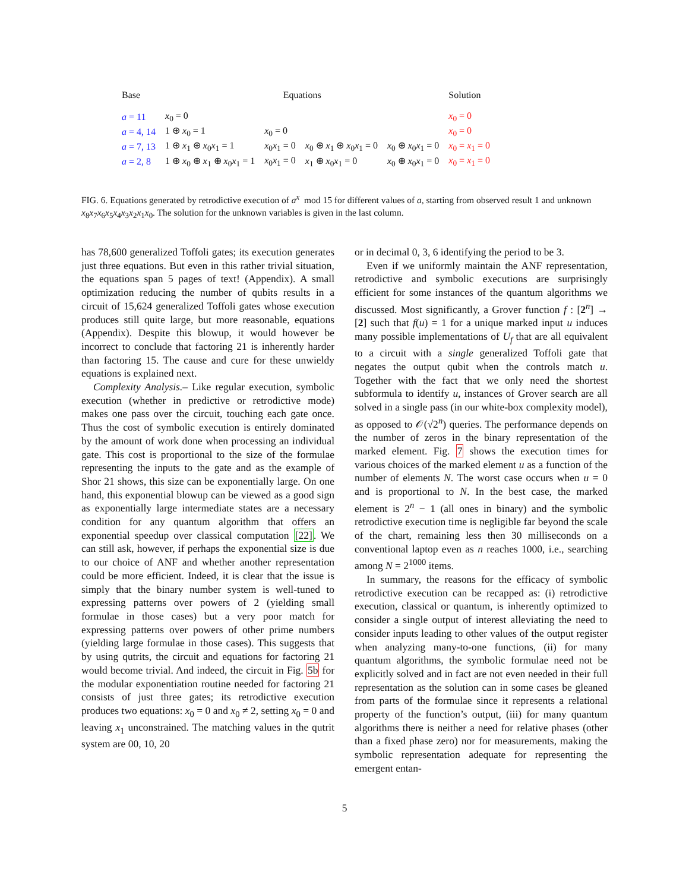| Base | Equations | | | | Solution |
| --- | --- | --- | --- | --- | --- |
| a = 11 | x<sub>0</sub> = 0 | | | | x<sub>0</sub> = 0 |
| a = 4, 14 | 1 ⊕ x<sub>0</sub> = 1 | x<sub>0</sub> = 0 | | | x<sub>0</sub> = 0 |
| a = 7, 13 | 1 ⊕ x<sub>1</sub> ⊕ x<sub>0</sub> x<sub>1</sub> = 1 | x<sub>0</sub> x<sub>1</sub> = 0 | x<sub>0</sub> ⊕ x<sub>1</sub> ⊕ x<sub>0</sub> x<sub>1</sub> = 0 | x<sub>0</sub> ⊕ x<sub>0</sub> x<sub>1</sub> = 0 | x<sub>0</sub> = x<sub>1</sub> = 0 |
| a = 2, 8 | 1 ⊕ x<sub>0</sub> ⊕ x<sub>1</sub> ⊕ x<sub>0</sub> x<sub>1</sub> = 1 | x<sub>0</sub> x<sub>1</sub> = 0 | x<sub>1</sub> ⊕ x<sub>0</sub> x<sub>1</sub> = 0 | x<sub>0</sub> ⊕ x<sub>0</sub> x<sub>1</sub> = 0 | x<sub>0</sub> = x<sub>1</sub> = 0 |
FIG. 6. Equations generated by retrodictive execution of a<sup>x</sup> mod 15 for different values of a, starting from observed result 1 and unknown x<sub>8</sub>x<sub>7</sub>x<sub>6</sub>x<sub>5</sub>x<sub>4</sub>x<sub>3</sub>x<sub>2</sub>x<sub>1</sub>x<sub>0</sub>. The solution for the unknown variables is given in the last column.
has 78,600 generalized Toffoli gates; its execution generates just three equations. But even in this rather trivial situation, the equations span 5 pages of text! (Appendix). A small optimization reducing the number of qubits results in a circuit of 15,624 generalized Toffoli gates whose execution produces still quite large, but more reasonable, equations (Appendix). Despite this blowup, it would however be incorrect to conclude that factoring 21 is inherently harder than factoring 15. The cause and cure for these unwieldy equations is explained next.
Complexity Analysis.– Like regular execution, symbolic execution (whether in predictive or retrodictive mode) makes one pass over the circuit, touching each gate once. Thus the cost of symbolic execution is entirely dominated by the amount of work done when processing an individual gate. This cost is proportional to the size of the formulae representing the inputs to the gate and as the example of Shor 21 shows, this size can be exponentially large. On one hand, this exponential blowup can be viewed as a good sign as exponentially large intermediate states are a necessary condition for any quantum algorithm that offers an exponential speedup over classical computation [22]. We can still ask, however, if perhaps the exponential size is due to our choice of ANF and whether another representation could be more efficient. Indeed, it is clear that the issue is simply that the binary number system is well-tuned to expressing patterns over powers of 2 (yielding small formulae in those cases) but a very poor match for expressing patterns over powers of other prime numbers (yielding large formulae in those cases). This suggests that by using qutrits, the circuit and equations for factoring 21 would become trivial. And indeed, the circuit in Fig. 5b for the modular exponentiation routine needed for factoring 21 consists of just three gates; its retrodictive execution produces two equations: x<sub>0</sub> = 0 and x<sub>0</sub> ≠ 2, setting x<sub>0</sub> = 0 and leaving x<sub>1</sub> unconstrained. The matching values in the qutrit system are 00, 10, 20
or in decimal 0, 3, 6 identifying the period to be 3.
Even if we uniformly maintain the ANF representation, retrodictive and symbolic executions are surprisingly efficient for some instances of the quantum algorithms we discussed. Most significantly, a Grover function f : [2<sup>n</sup>] → [2] such that f(u) = 1 for a unique marked input u induces many possible implementations of U<sub>f</sub> that are all equivalent to a circuit with a single generalized Toffoli gate that negates the output qubit when the controls match u. Together with the fact that we only need the shortest subformula to identify u, instances of Grover search are all solved in a single pass (in our white-box complexity model), as opposed to 𝒪(√2<sup>n</sup>) queries. The performance depends on the number of zeros in the binary representation of the marked element. Fig. 7 shows the execution times for various choices of the marked element u as a function of the number of elements N. The worst case occurs when u = 0 and is proportional to N. In the best case, the marked element is 2<sup>n</sup> − 1 (all ones in binary) and the symbolic retrodictive execution time is negligible far beyond the scale of the chart, remaining less then 30 milliseconds on a conventional laptop even as n reaches 1000, i.e., searching among N = 2<sup>1000</sup> items.
In summary, the reasons for the efficacy of symbolic retrodictive execution can be recapped as: (i) retrodictive execution, classical or quantum, is inherently optimized to consider a single output of interest alleviating the need to consider inputs leading to other values of the output register when analyzing many-to-one functions, (ii) for many quantum algorithms, the symbolic formulae need not be explicitly solved and in fact are not even needed in their full representation as the solution can in some cases be gleaned from parts of the formulae since it represents a relational property of the function’s output, (iii) for many quantum algorithms there is neither a need for relative phases (other than a fixed phase zero) nor for measurements, making the symbolic representation adequate for representing the emergent entan-
5